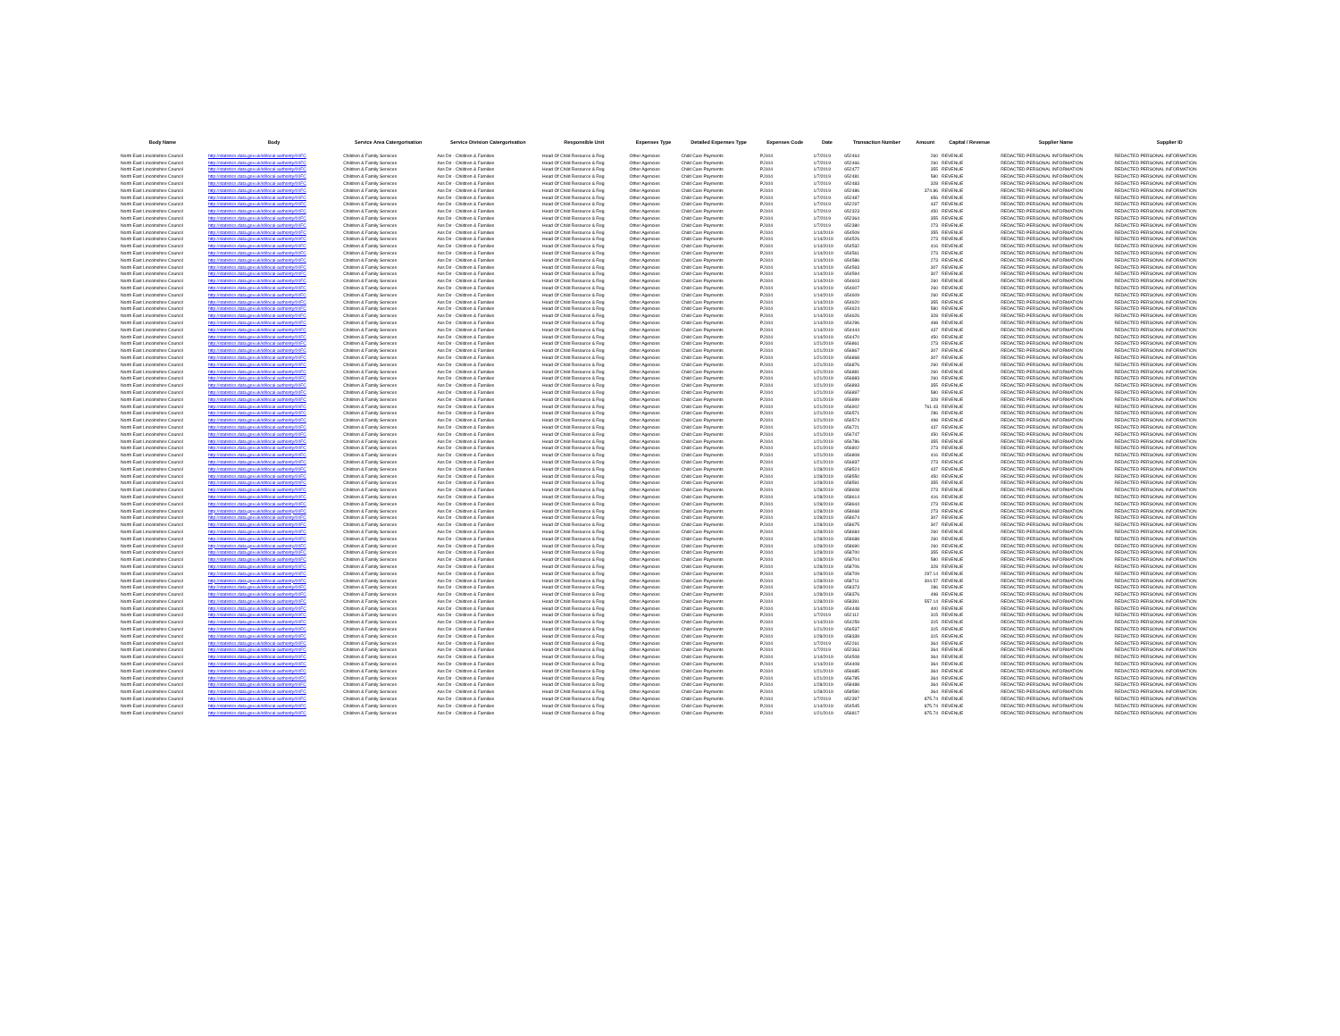| Body Name | Body | Service Area Catergorisation | Service Division Catergorisation | Responsible Unit | Expenses Type | Detailed Expenses Type | Expenses Code | Date | Transaction Number | Amount | Capital / Revenue | Supplier Name | Supplier ID |
| --- | --- | --- | --- | --- | --- | --- | --- | --- | --- | --- | --- | --- | --- |
| North East Lincolnshire Council | http://statistics.data.gov.uk/id/local-authority/00FC | Children & Family Services | Ass Dir - Children & Families | Head Of Child Resource & Reg | Other Agencies | Child Care Payments | PJ104 | 1/7/2019 | 652464 | 260 | REVENUE | REDACTED PERSONAL INFORMATION | REDACTED PERSONAL INFORMATION |
| North East Lincolnshire Council | http://statistics.data.gov.uk/id/local-authority/00FC | Children & Family Services | Ass Dir - Children & Families | Head Of Child Resource & Reg | Other Agencies | Child Care Payments | PJ104 | 1/7/2019 | 652466 | 260 | REVENUE | REDACTED PERSONAL INFORMATION | REDACTED PERSONAL INFORMATION |
| North East Lincolnshire Council | http://statistics.data.gov.uk/id/local-authority/00FC | Children & Family Services | Ass Dir - Children & Families | Head Of Child Resource & Reg | Other Agencies | Child Care Payments | PJ104 | 1/7/2019 | 652477 | 355 | REVENUE | REDACTED PERSONAL INFORMATION | REDACTED PERSONAL INFORMATION |
| North East Lincolnshire Council | http://statistics.data.gov.uk/id/local-authority/00FC | Children & Family Services | Ass Dir - Children & Families | Head Of Child Resource & Reg | Other Agencies | Child Care Payments | PJ104 | 1/7/2019 | 652481 | 580 | REVENUE | REDACTED PERSONAL INFORMATION | REDACTED PERSONAL INFORMATION |
| North East Lincolnshire Council | http://statistics.data.gov.uk/id/local-authority/00FC | Children & Family Services | Ass Dir - Children & Families | Head Of Child Resource & Reg | Other Agencies | Child Care Payments | PJ104 | 1/7/2019 | 652483 | 328 | REVENUE | REDACTED PERSONAL INFORMATION | REDACTED PERSONAL INFORMATION |
| North East Lincolnshire Council | http://statistics.data.gov.uk/id/local-authority/00FC | Children & Family Services | Ass Dir - Children & Families | Head Of Child Resource & Reg | Other Agencies | Child Care Payments | PJ104 | 1/7/2019 | 652486 | 374.86 | REVENUE | REDACTED PERSONAL INFORMATION | REDACTED PERSONAL INFORMATION |
| North East Lincolnshire Council | http://statistics.data.gov.uk/id/local-authority/00FC | Children & Family Services | Ass Dir - Children & Families | Head Of Child Resource & Reg | Other Agencies | Child Care Payments | PJ104 | 1/7/2019 | 652487 | 656 | REVENUE | REDACTED PERSONAL INFORMATION | REDACTED PERSONAL INFORMATION |
| North East Lincolnshire Council | http://statistics.data.gov.uk/id/local-authority/00FC | Children & Family Services | Ass Dir - Children & Families | Head Of Child Resource & Reg | Other Agencies | Child Care Payments | PJ104 | 1/7/2019 | 652297 | 437 | REVENUE | REDACTED PERSONAL INFORMATION | REDACTED PERSONAL INFORMATION |
| North East Lincolnshire Council | http://statistics.data.gov.uk/id/local-authority/00FC | Children & Family Services | Ass Dir - Children & Families | Head Of Child Resource & Reg | Other Agencies | Child Care Payments | PJ104 | 1/7/2019 | 652323 | 450 | REVENUE | REDACTED PERSONAL INFORMATION | REDACTED PERSONAL INFORMATION |
| North East Lincolnshire Council | http://statistics.data.gov.uk/id/local-authority/00FC | Children & Family Services | Ass Dir - Children & Families | Head Of Child Resource & Reg | Other Agencies | Child Care Payments | PJ104 | 1/7/2019 | 652364 | 355 | REVENUE | REDACTED PERSONAL INFORMATION | REDACTED PERSONAL INFORMATION |
| North East Lincolnshire Council | http://statistics.data.gov.uk/id/local-authority/00FC | Children & Family Services | Ass Dir - Children & Families | Head Of Child Resource & Reg | Other Agencies | Child Care Payments | PJ104 | 1/7/2019 | 652380 | 273 | REVENUE | REDACTED PERSONAL INFORMATION | REDACTED PERSONAL INFORMATION |
| North East Lincolnshire Council | http://statistics.data.gov.uk/id/local-authority/00FC | Children & Family Services | Ass Dir - Children & Families | Head Of Child Resource & Reg | Other Agencies | Child Care Payments | PJ104 | 1/14/2019 | 654509 | 355 | REVENUE | REDACTED PERSONAL INFORMATION | REDACTED PERSONAL INFORMATION |
| North East Lincolnshire Council | http://statistics.data.gov.uk/id/local-authority/00FC | Children & Family Services | Ass Dir - Children & Families | Head Of Child Resource & Reg | Other Agencies | Child Care Payments | PJ104 | 1/14/2019 | 654526 | 273 | REVENUE | REDACTED PERSONAL INFORMATION | REDACTED PERSONAL INFORMATION |
| North East Lincolnshire Council | http://statistics.data.gov.uk/id/local-authority/00FC | Children & Family Services | Ass Dir - Children & Families | Head Of Child Resource & Reg | Other Agencies | Child Care Payments | PJ104 | 1/14/2019 | 654532 | 416 | REVENUE | REDACTED PERSONAL INFORMATION | REDACTED PERSONAL INFORMATION |
| North East Lincolnshire Council | http://statistics.data.gov.uk/id/local-authority/00FC | Children & Family Services | Ass Dir - Children & Families | Head Of Child Resource & Reg | Other Agencies | Child Care Payments | PJ104 | 1/14/2019 | 654561 | 273 | REVENUE | REDACTED PERSONAL INFORMATION | REDACTED PERSONAL INFORMATION |
| North East Lincolnshire Council | http://statistics.data.gov.uk/id/local-authority/00FC | Children & Family Services | Ass Dir - Children & Families | Head Of Child Resource & Reg | Other Agencies | Child Care Payments | PJ104 | 1/14/2019 | 654586 | 273 | REVENUE | REDACTED PERSONAL INFORMATION | REDACTED PERSONAL INFORMATION |
| North East Lincolnshire Council | http://statistics.data.gov.uk/id/local-authority/00FC | Children & Family Services | Ass Dir - Children & Families | Head Of Child Resource & Reg | Other Agencies | Child Care Payments | PJ104 | 1/14/2019 | 654593 | 307 | REVENUE | REDACTED PERSONAL INFORMATION | REDACTED PERSONAL INFORMATION |
| North East Lincolnshire Council | http://statistics.data.gov.uk/id/local-authority/00FC | Children & Family Services | Ass Dir - Children & Families | Head Of Child Resource & Reg | Other Agencies | Child Care Payments | PJ104 | 1/14/2019 | 654594 | 307 | REVENUE | REDACTED PERSONAL INFORMATION | REDACTED PERSONAL INFORMATION |
| North East Lincolnshire Council | http://statistics.data.gov.uk/id/local-authority/00FC | Children & Family Services | Ass Dir - Children & Families | Head Of Child Resource & Reg | Other Agencies | Child Care Payments | PJ104 | 1/14/2019 | 654603 | 260 | REVENUE | REDACTED PERSONAL INFORMATION | REDACTED PERSONAL INFORMATION |
| North East Lincolnshire Council | http://statistics.data.gov.uk/id/local-authority/00FC | Children & Family Services | Ass Dir - Children & Families | Head Of Child Resource & Reg | Other Agencies | Child Care Payments | PJ104 | 1/14/2019 | 654607 | 260 | REVENUE | REDACTED PERSONAL INFORMATION | REDACTED PERSONAL INFORMATION |
| North East Lincolnshire Council | http://statistics.data.gov.uk/id/local-authority/00FC | Children & Family Services | Ass Dir - Children & Families | Head Of Child Resource & Reg | Other Agencies | Child Care Payments | PJ104 | 1/14/2019 | 654609 | 260 | REVENUE | REDACTED PERSONAL INFORMATION | REDACTED PERSONAL INFORMATION |
| North East Lincolnshire Council | http://statistics.data.gov.uk/id/local-authority/00FC | Children & Family Services | Ass Dir - Children & Families | Head Of Child Resource & Reg | Other Agencies | Child Care Payments | PJ104 | 1/14/2019 | 654620 | 355 | REVENUE | REDACTED PERSONAL INFORMATION | REDACTED PERSONAL INFORMATION |
| North East Lincolnshire Council | http://statistics.data.gov.uk/id/local-authority/00FC | Children & Family Services | Ass Dir - Children & Families | Head Of Child Resource & Reg | Other Agencies | Child Care Payments | PJ104 | 1/14/2019 | 654624 | 580 | REVENUE | REDACTED PERSONAL INFORMATION | REDACTED PERSONAL INFORMATION |
| North East Lincolnshire Council | http://statistics.data.gov.uk/id/local-authority/00FC | Children & Family Services | Ass Dir - Children & Families | Head Of Child Resource & Reg | Other Agencies | Child Care Payments | PJ104 | 1/14/2019 | 654626 | 328 | REVENUE | REDACTED PERSONAL INFORMATION | REDACTED PERSONAL INFORMATION |
| North East Lincolnshire Council | http://statistics.data.gov.uk/id/local-authority/00FC | Children & Family Services | Ass Dir - Children & Families | Head Of Child Resource & Reg | Other Agencies | Child Care Payments | PJ104 | 1/14/2019 | 654296 | 498 | REVENUE | REDACTED PERSONAL INFORMATION | REDACTED PERSONAL INFORMATION |
| North East Lincolnshire Council | http://statistics.data.gov.uk/id/local-authority/00FC | Children & Family Services | Ass Dir - Children & Families | Head Of Child Resource & Reg | Other Agencies | Child Care Payments | PJ104 | 1/14/2019 | 654444 | 437 | REVENUE | REDACTED PERSONAL INFORMATION | REDACTED PERSONAL INFORMATION |
| North East Lincolnshire Council | http://statistics.data.gov.uk/id/local-authority/00FC | Children & Family Services | Ass Dir - Children & Families | Head Of Child Resource & Reg | Other Agencies | Child Care Payments | PJ104 | 1/14/2019 | 654470 | 450 | REVENUE | REDACTED PERSONAL INFORMATION | REDACTED PERSONAL INFORMATION |
| North East Lincolnshire Council | http://statistics.data.gov.uk/id/local-authority/00FC | Children & Family Services | Ass Dir - Children & Families | Head Of Child Resource & Reg | Other Agencies | Child Care Payments | PJ104 | 1/21/2019 | 656861 | 273 | REVENUE | REDACTED PERSONAL INFORMATION | REDACTED PERSONAL INFORMATION |
| North East Lincolnshire Council | http://statistics.data.gov.uk/id/local-authority/00FC | Children & Family Services | Ass Dir - Children & Families | Head Of Child Resource & Reg | Other Agencies | Child Care Payments | PJ104 | 1/21/2019 | 656867 | 307 | REVENUE | REDACTED PERSONAL INFORMATION | REDACTED PERSONAL INFORMATION |
| North East Lincolnshire Council | http://statistics.data.gov.uk/id/local-authority/00FC | Children & Family Services | Ass Dir - Children & Families | Head Of Child Resource & Reg | Other Agencies | Child Care Payments | PJ104 | 1/21/2019 | 656868 | 307 | REVENUE | REDACTED PERSONAL INFORMATION | REDACTED PERSONAL INFORMATION |
| North East Lincolnshire Council | http://statistics.data.gov.uk/id/local-authority/00FC | Children & Family Services | Ass Dir - Children & Families | Head Of Child Resource & Reg | Other Agencies | Child Care Payments | PJ104 | 1/21/2019 | 656876 | 260 | REVENUE | REDACTED PERSONAL INFORMATION | REDACTED PERSONAL INFORMATION |
| North East Lincolnshire Council | http://statistics.data.gov.uk/id/local-authority/00FC | Children & Family Services | Ass Dir - Children & Families | Head Of Child Resource & Reg | Other Agencies | Child Care Payments | PJ104 | 1/21/2019 | 656881 | 260 | REVENUE | REDACTED PERSONAL INFORMATION | REDACTED PERSONAL INFORMATION |
| North East Lincolnshire Council | http://statistics.data.gov.uk/id/local-authority/00FC | Children & Family Services | Ass Dir - Children & Families | Head Of Child Resource & Reg | Other Agencies | Child Care Payments | PJ104 | 1/21/2019 | 656883 | 260 | REVENUE | REDACTED PERSONAL INFORMATION | REDACTED PERSONAL INFORMATION |
| North East Lincolnshire Council | http://statistics.data.gov.uk/id/local-authority/00FC | Children & Family Services | Ass Dir - Children & Families | Head Of Child Resource & Reg | Other Agencies | Child Care Payments | PJ104 | 1/21/2019 | 656893 | 355 | REVENUE | REDACTED PERSONAL INFORMATION | REDACTED PERSONAL INFORMATION |
| North East Lincolnshire Council | http://statistics.data.gov.uk/id/local-authority/00FC | Children & Family Services | Ass Dir - Children & Families | Head Of Child Resource & Reg | Other Agencies | Child Care Payments | PJ104 | 1/21/2019 | 656897 | 580 | REVENUE | REDACTED PERSONAL INFORMATION | REDACTED PERSONAL INFORMATION |
| North East Lincolnshire Council | http://statistics.data.gov.uk/id/local-authority/00FC | Children & Family Services | Ass Dir - Children & Families | Head Of Child Resource & Reg | Other Agencies | Child Care Payments | PJ104 | 1/21/2019 | 656899 | 328 | REVENUE | REDACTED PERSONAL INFORMATION | REDACTED PERSONAL INFORMATION |
| North East Lincolnshire Council | http://statistics.data.gov.uk/id/local-authority/00FC | Children & Family Services | Ass Dir - Children & Families | Head Of Child Resource & Reg | Other Agencies | Child Care Payments | PJ104 | 1/21/2019 | 656902 | 761.43 | REVENUE | REDACTED PERSONAL INFORMATION | REDACTED PERSONAL INFORMATION |
| North East Lincolnshire Council | http://statistics.data.gov.uk/id/local-authority/00FC | Children & Family Services | Ass Dir - Children & Families | Head Of Child Resource & Reg | Other Agencies | Child Care Payments | PJ104 | 1/21/2019 | 656571 | 286 | REVENUE | REDACTED PERSONAL INFORMATION | REDACTED PERSONAL INFORMATION |
| North East Lincolnshire Council | http://statistics.data.gov.uk/id/local-authority/00FC | Children & Family Services | Ass Dir - Children & Families | Head Of Child Resource & Reg | Other Agencies | Child Care Payments | PJ104 | 1/21/2019 | 656574 | 498 | REVENUE | REDACTED PERSONAL INFORMATION | REDACTED PERSONAL INFORMATION |
| North East Lincolnshire Council | http://statistics.data.gov.uk/id/local-authority/00FC | Children & Family Services | Ass Dir - Children & Families | Head Of Child Resource & Reg | Other Agencies | Child Care Payments | PJ104 | 1/21/2019 | 656721 | 437 | REVENUE | REDACTED PERSONAL INFORMATION | REDACTED PERSONAL INFORMATION |
| North East Lincolnshire Council | http://statistics.data.gov.uk/id/local-authority/00FC | Children & Family Services | Ass Dir - Children & Families | Head Of Child Resource & Reg | Other Agencies | Child Care Payments | PJ104 | 1/21/2019 | 656747 | 450 | REVENUE | REDACTED PERSONAL INFORMATION | REDACTED PERSONAL INFORMATION |
| North East Lincolnshire Council | http://statistics.data.gov.uk/id/local-authority/00FC | Children & Family Services | Ass Dir - Children & Families | Head Of Child Resource & Reg | Other Agencies | Child Care Payments | PJ104 | 1/21/2019 | 656786 | 355 | REVENUE | REDACTED PERSONAL INFORMATION | REDACTED PERSONAL INFORMATION |
| North East Lincolnshire Council | http://statistics.data.gov.uk/id/local-authority/00FC | Children & Family Services | Ass Dir - Children & Families | Head Of Child Resource & Reg | Other Agencies | Child Care Payments | PJ104 | 1/21/2019 | 656802 | 273 | REVENUE | REDACTED PERSONAL INFORMATION | REDACTED PERSONAL INFORMATION |
| North East Lincolnshire Council | http://statistics.data.gov.uk/id/local-authority/00FC | Children & Family Services | Ass Dir - Children & Families | Head Of Child Resource & Reg | Other Agencies | Child Care Payments | PJ104 | 1/21/2019 | 656808 | 416 | REVENUE | REDACTED PERSONAL INFORMATION | REDACTED PERSONAL INFORMATION |
| North East Lincolnshire Council | http://statistics.data.gov.uk/id/local-authority/00FC | Children & Family Services | Ass Dir - Children & Families | Head Of Child Resource & Reg | Other Agencies | Child Care Payments | PJ104 | 1/21/2019 | 656837 | 273 | REVENUE | REDACTED PERSONAL INFORMATION | REDACTED PERSONAL INFORMATION |
| North East Lincolnshire Council | http://statistics.data.gov.uk/id/local-authority/00FC | Children & Family Services | Ass Dir - Children & Families | Head Of Child Resource & Reg | Other Agencies | Child Care Payments | PJ104 | 1/28/2019 | 658524 | 437 | REVENUE | REDACTED PERSONAL INFORMATION | REDACTED PERSONAL INFORMATION |
| North East Lincolnshire Council | http://statistics.data.gov.uk/id/local-authority/00FC | Children & Family Services | Ass Dir - Children & Families | Head Of Child Resource & Reg | Other Agencies | Child Care Payments | PJ104 | 1/28/2019 | 658550 | 450 | REVENUE | REDACTED PERSONAL INFORMATION | REDACTED PERSONAL INFORMATION |
| North East Lincolnshire Council | http://statistics.data.gov.uk/id/local-authority/00FC | Children & Family Services | Ass Dir - Children & Families | Head Of Child Resource & Reg | Other Agencies | Child Care Payments | PJ104 | 1/28/2019 | 658591 | 355 | REVENUE | REDACTED PERSONAL INFORMATION | REDACTED PERSONAL INFORMATION |
| North East Lincolnshire Council | http://statistics.data.gov.uk/id/local-authority/00FC | Children & Family Services | Ass Dir - Children & Families | Head Of Child Resource & Reg | Other Agencies | Child Care Payments | PJ104 | 1/28/2019 | 658608 | 273 | REVENUE | REDACTED PERSONAL INFORMATION | REDACTED PERSONAL INFORMATION |
| North East Lincolnshire Council | http://statistics.data.gov.uk/id/local-authority/00FC | Children & Family Services | Ass Dir - Children & Families | Head Of Child Resource & Reg | Other Agencies | Child Care Payments | PJ104 | 1/28/2019 | 658614 | 416 | REVENUE | REDACTED PERSONAL INFORMATION | REDACTED PERSONAL INFORMATION |
| North East Lincolnshire Council | http://statistics.data.gov.uk/id/local-authority/00FC | Children & Family Services | Ass Dir - Children & Families | Head Of Child Resource & Reg | Other Agencies | Child Care Payments | PJ104 | 1/28/2019 | 658644 | 273 | REVENUE | REDACTED PERSONAL INFORMATION | REDACTED PERSONAL INFORMATION |
| North East Lincolnshire Council | http://statistics.data.gov.uk/id/local-authority/00FC | Children & Family Services | Ass Dir - Children & Families | Head Of Child Resource & Reg | Other Agencies | Child Care Payments | PJ104 | 1/28/2019 | 658668 | 273 | REVENUE | REDACTED PERSONAL INFORMATION | REDACTED PERSONAL INFORMATION |
| North East Lincolnshire Council | http://statistics.data.gov.uk/id/local-authority/00FC | Children & Family Services | Ass Dir - Children & Families | Head Of Child Resource & Reg | Other Agencies | Child Care Payments | PJ104 | 1/28/2019 | 658674 | 307 | REVENUE | REDACTED PERSONAL INFORMATION | REDACTED PERSONAL INFORMATION |
| North East Lincolnshire Council | http://statistics.data.gov.uk/id/local-authority/00FC | Children & Family Services | Ass Dir - Children & Families | Head Of Child Resource & Reg | Other Agencies | Child Care Payments | PJ104 | 1/28/2019 | 658675 | 307 | REVENUE | REDACTED PERSONAL INFORMATION | REDACTED PERSONAL INFORMATION |
| North East Lincolnshire Council | http://statistics.data.gov.uk/id/local-authority/00FC | Children & Family Services | Ass Dir - Children & Families | Head Of Child Resource & Reg | Other Agencies | Child Care Payments | PJ104 | 1/28/2019 | 658684 | 260 | REVENUE | REDACTED PERSONAL INFORMATION | REDACTED PERSONAL INFORMATION |
| North East Lincolnshire Council | http://statistics.data.gov.uk/id/local-authority/00FC | Children & Family Services | Ass Dir - Children & Families | Head Of Child Resource & Reg | Other Agencies | Child Care Payments | PJ104 | 1/28/2019 | 658688 | 260 | REVENUE | REDACTED PERSONAL INFORMATION | REDACTED PERSONAL INFORMATION |
| North East Lincolnshire Council | http://statistics.data.gov.uk/id/local-authority/00FC | Children & Family Services | Ass Dir - Children & Families | Head Of Child Resource & Reg | Other Agencies | Child Care Payments | PJ104 | 1/28/2019 | 658690 | 260 | REVENUE | REDACTED PERSONAL INFORMATION | REDACTED PERSONAL INFORMATION |
| North East Lincolnshire Council | http://statistics.data.gov.uk/id/local-authority/00FC | Children & Family Services | Ass Dir - Children & Families | Head Of Child Resource & Reg | Other Agencies | Child Care Payments | PJ104 | 1/28/2019 | 658700 | 355 | REVENUE | REDACTED PERSONAL INFORMATION | REDACTED PERSONAL INFORMATION |
| North East Lincolnshire Council | http://statistics.data.gov.uk/id/local-authority/00FC | Children & Family Services | Ass Dir - Children & Families | Head Of Child Resource & Reg | Other Agencies | Child Care Payments | PJ104 | 1/28/2019 | 658704 | 580 | REVENUE | REDACTED PERSONAL INFORMATION | REDACTED PERSONAL INFORMATION |
| North East Lincolnshire Council | http://statistics.data.gov.uk/id/local-authority/00FC | Children & Family Services | Ass Dir - Children & Families | Head Of Child Resource & Reg | Other Agencies | Child Care Payments | PJ104 | 1/28/2019 | 658706 | 328 | REVENUE | REDACTED PERSONAL INFORMATION | REDACTED PERSONAL INFORMATION |
| North East Lincolnshire Council | http://statistics.data.gov.uk/id/local-authority/00FC | Children & Family Services | Ass Dir - Children & Families | Head Of Child Resource & Reg | Other Agencies | Child Care Payments | PJ104 | 1/28/2019 | 658709 | 297.14 | REVENUE | REDACTED PERSONAL INFORMATION | REDACTED PERSONAL INFORMATION |
| North East Lincolnshire Council | http://statistics.data.gov.uk/id/local-authority/00FC | Children & Family Services | Ass Dir - Children & Families | Head Of Child Resource & Reg | Other Agencies | Child Care Payments | PJ104 | 1/28/2019 | 658711 | 304.57 | REVENUE | REDACTED PERSONAL INFORMATION | REDACTED PERSONAL INFORMATION |
| North East Lincolnshire Council | http://statistics.data.gov.uk/id/local-authority/00FC | Children & Family Services | Ass Dir - Children & Families | Head Of Child Resource & Reg | Other Agencies | Child Care Payments | PJ104 | 1/28/2019 | 658373 | 286 | REVENUE | REDACTED PERSONAL INFORMATION | REDACTED PERSONAL INFORMATION |
| North East Lincolnshire Council | http://statistics.data.gov.uk/id/local-authority/00FC | Children & Family Services | Ass Dir - Children & Families | Head Of Child Resource & Reg | Other Agencies | Child Care Payments | PJ104 | 1/28/2019 | 658376 | 498 | REVENUE | REDACTED PERSONAL INFORMATION | REDACTED PERSONAL INFORMATION |
| North East Lincolnshire Council | http://statistics.data.gov.uk/id/local-authority/00FC | Children & Family Services | Ass Dir - Children & Families | Head Of Child Resource & Reg | Other Agencies | Child Care Payments | PJ104 | 1/28/2019 | 658391 | 557.14 | REVENUE | REDACTED PERSONAL INFORMATION | REDACTED PERSONAL INFORMATION |
| North East Lincolnshire Council | http://statistics.data.gov.uk/id/local-authority/00FC | Children & Family Services | Ass Dir - Children & Families | Head Of Child Resource & Reg | Other Agencies | Child Care Payments | PJ104 | 1/14/2019 | 654448 | 400 | REVENUE | REDACTED PERSONAL INFORMATION | REDACTED PERSONAL INFORMATION |
| North East Lincolnshire Council | http://statistics.data.gov.uk/id/local-authority/00FC | Children & Family Services | Ass Dir - Children & Families | Head Of Child Resource & Reg | Other Agencies | Child Care Payments | PJ104 | 1/7/2019 | 652112 | 315 | REVENUE | REDACTED PERSONAL INFORMATION | REDACTED PERSONAL INFORMATION |
| North East Lincolnshire Council | http://statistics.data.gov.uk/id/local-authority/00FC | Children & Family Services | Ass Dir - Children & Families | Head Of Child Resource & Reg | Other Agencies | Child Care Payments | PJ104 | 1/14/2019 | 654259 | 315 | REVENUE | REDACTED PERSONAL INFORMATION | REDACTED PERSONAL INFORMATION |
| North East Lincolnshire Council | http://statistics.data.gov.uk/id/local-authority/00FC | Children & Family Services | Ass Dir - Children & Families | Head Of Child Resource & Reg | Other Agencies | Child Care Payments | PJ104 | 1/21/2019 | 656537 | 315 | REVENUE | REDACTED PERSONAL INFORMATION | REDACTED PERSONAL INFORMATION |
| North East Lincolnshire Council | http://statistics.data.gov.uk/id/local-authority/00FC | Children & Family Services | Ass Dir - Children & Families | Head Of Child Resource & Reg | Other Agencies | Child Care Payments | PJ104 | 1/28/2019 | 658339 | 315 | REVENUE | REDACTED PERSONAL INFORMATION | REDACTED PERSONAL INFORMATION |
| North East Lincolnshire Council | http://statistics.data.gov.uk/id/local-authority/00FC | Children & Family Services | Ass Dir - Children & Families | Head Of Child Resource & Reg | Other Agencies | Child Care Payments | PJ104 | 1/7/2019 | 652261 | 364 | REVENUE | REDACTED PERSONAL INFORMATION | REDACTED PERSONAL INFORMATION |
| North East Lincolnshire Council | http://statistics.data.gov.uk/id/local-authority/00FC | Children & Family Services | Ass Dir - Children & Families | Head Of Child Resource & Reg | Other Agencies | Child Care Payments | PJ104 | 1/7/2019 | 652363 | 364 | REVENUE | REDACTED PERSONAL INFORMATION | REDACTED PERSONAL INFORMATION |
| North East Lincolnshire Council | http://statistics.data.gov.uk/id/local-authority/00FC | Children & Family Services | Ass Dir - Children & Families | Head Of Child Resource & Reg | Other Agencies | Child Care Payments | PJ104 | 1/14/2019 | 654508 | 364 | REVENUE | REDACTED PERSONAL INFORMATION | REDACTED PERSONAL INFORMATION |
| North East Lincolnshire Council | http://statistics.data.gov.uk/id/local-authority/00FC | Children & Family Services | Ass Dir - Children & Families | Head Of Child Resource & Reg | Other Agencies | Child Care Payments | PJ104 | 1/14/2019 | 654408 | 364 | REVENUE | REDACTED PERSONAL INFORMATION | REDACTED PERSONAL INFORMATION |
| North East Lincolnshire Council | http://statistics.data.gov.uk/id/local-authority/00FC | Children & Family Services | Ass Dir - Children & Families | Head Of Child Resource & Reg | Other Agencies | Child Care Payments | PJ104 | 1/21/2019 | 656685 | 364 | REVENUE | REDACTED PERSONAL INFORMATION | REDACTED PERSONAL INFORMATION |
| North East Lincolnshire Council | http://statistics.data.gov.uk/id/local-authority/00FC | Children & Family Services | Ass Dir - Children & Families | Head Of Child Resource & Reg | Other Agencies | Child Care Payments | PJ104 | 1/21/2019 | 656785 | 364 | REVENUE | REDACTED PERSONAL INFORMATION | REDACTED PERSONAL INFORMATION |
| North East Lincolnshire Council | http://statistics.data.gov.uk/id/local-authority/00FC | Children & Family Services | Ass Dir - Children & Families | Head Of Child Resource & Reg | Other Agencies | Child Care Payments | PJ104 | 1/28/2019 | 658488 | 364 | REVENUE | REDACTED PERSONAL INFORMATION | REDACTED PERSONAL INFORMATION |
| North East Lincolnshire Council | http://statistics.data.gov.uk/id/local-authority/00FC | Children & Family Services | Ass Dir - Children & Families | Head Of Child Resource & Reg | Other Agencies | Child Care Payments | PJ104 | 1/28/2019 | 658590 | 364 | REVENUE | REDACTED PERSONAL INFORMATION | REDACTED PERSONAL INFORMATION |
| North East Lincolnshire Council | http://statistics.data.gov.uk/id/local-authority/00FC | Children & Family Services | Ass Dir - Children & Families | Head Of Child Resource & Reg | Other Agencies | Child Care Payments | PJ104 | 1/7/2019 | 652397 | 875.74 | REVENUE | REDACTED PERSONAL INFORMATION | REDACTED PERSONAL INFORMATION |
| North East Lincolnshire Council | http://statistics.data.gov.uk/id/local-authority/00FC | Children & Family Services | Ass Dir - Children & Families | Head Of Child Resource & Reg | Other Agencies | Child Care Payments | PJ104 | 1/14/2019 | 654545 | 875.74 | REVENUE | REDACTED PERSONAL INFORMATION | REDACTED PERSONAL INFORMATION |
| North East Lincolnshire Council | http://statistics.data.gov.uk/id/local-authority/00FC | Children & Family Services | Ass Dir - Children & Families | Head Of Child Resource & Reg | Other Agencies | Child Care Payments | PJ104 | 1/21/2019 | 656817 | 875.74 | REVENUE | REDACTED PERSONAL INFORMATION | REDACTED PERSONAL INFORMATION |